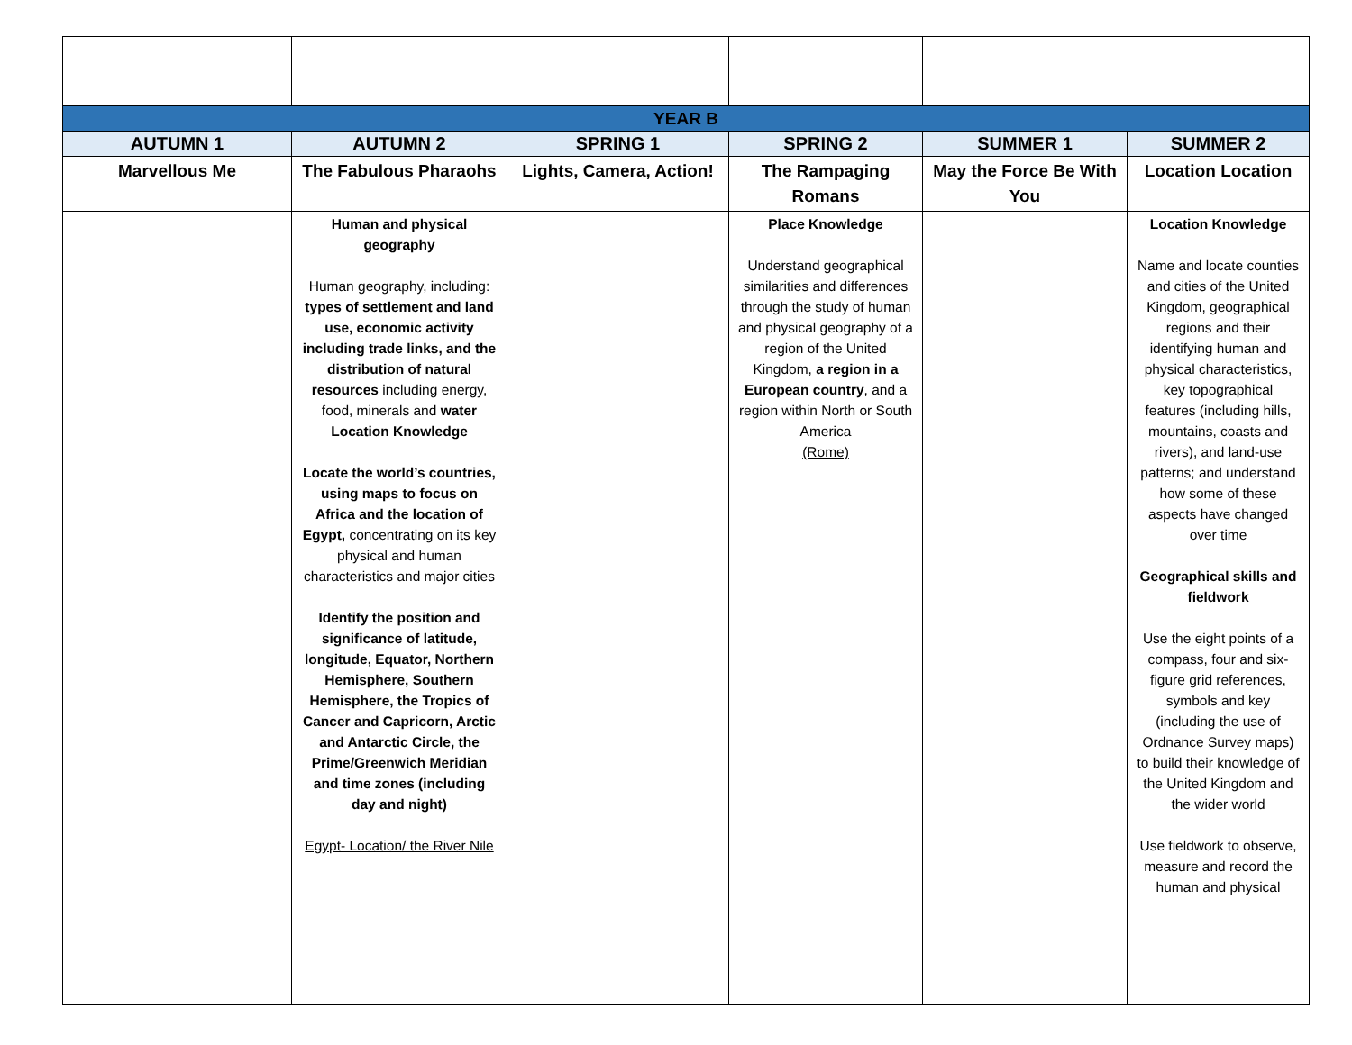| YEAR B | | | | | |
| --- | --- | --- | --- | --- | --- |
| AUTUMN 1 | AUTUMN 2 | SPRING 1 | SPRING 2 | SUMMER 1 | SUMMER 2 |
| Marvellous Me | The Fabulous Pharaohs | Lights, Camera, Action! | The Rampaging Romans | May the Force Be With You | Location Location |
| | Human and physical geography Human geography, including: types of settlement and land use, economic activity including trade links, and the distribution of natural resources including energy, food, minerals and water Location Knowledge Locate the world’s countries, using maps to focus on Africa and the location of Egypt, concentrating on its key physical and human characteristics and major cities Identify the position and significance of latitude, longitude, Equator, Northern Hemisphere, Southern Hemisphere, the Tropics of Cancer and Capricorn, Arctic and Antarctic Circle, the Prime/Greenwich Meridian and time zones (including day and night) Egypt- Location/ the River Nile | | Place Knowledge Understand geographical similarities and differences through the study of human and physical geography of a region of the United Kingdom, a region in a European country , and a region within North or South America (Rome) | | Location Knowledge Name and locate counties and cities of the United Kingdom, geographical regions and their identifying human and physical characteristics, key topographical features (including hills, mountains, coasts and rivers), and land-use patterns; and understand how some of these aspects have changed over time Geographical skills and fieldwork Use the eight points of a compass, four and six-figure grid references, symbols and key (including the use of Ordnance Survey maps) to build their knowledge of the United Kingdom and the wider world Use fieldwork to observe, measure and record the human and physical |